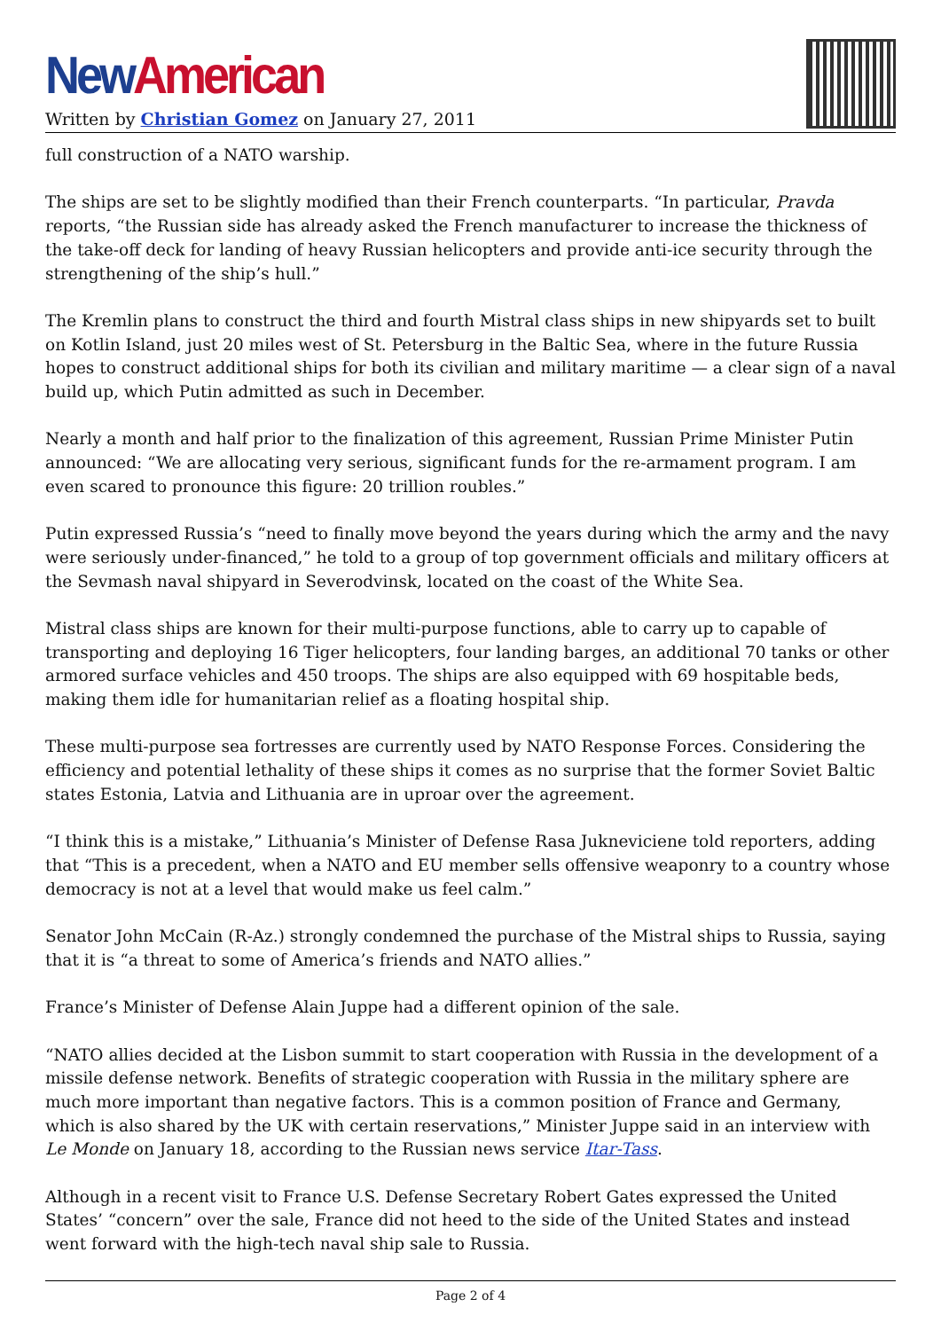New American
Written by Christian Gomez on January 27, 2011
full construction of a NATO warship.
The ships are set to be slightly modified than their French counterparts. “In particular, Pravda reports, “the Russian side has already asked the French manufacturer to increase the thickness of the take-off deck for landing of heavy Russian helicopters and provide anti-ice security through the strengthening of the ship’s hull.”
The Kremlin plans to construct the third and fourth Mistral class ships in new shipyards set to built on Kotlin Island, just 20 miles west of St. Petersburg in the Baltic Sea, where in the future Russia hopes to construct additional ships for both its civilian and military maritime — a clear sign of a naval build up, which Putin admitted as such in December.
Nearly a month and half prior to the finalization of this agreement, Russian Prime Minister Putin announced: “We are allocating very serious, significant funds for the re-armament program. I am even scared to pronounce this figure: 20 trillion roubles.”
Putin expressed Russia’s “need to finally move beyond the years during which the army and the navy were seriously under-financed,” he told to a group of top government officials and military officers at the Sevmash naval shipyard in Severodvinsk, located on the coast of the White Sea.
Mistral class ships are known for their multi-purpose functions, able to carry up to capable of transporting and deploying 16 Tiger helicopters, four landing barges, an additional 70 tanks or other armored surface vehicles and 450 troops. The ships are also equipped with 69 hospitable beds, making them idle for humanitarian relief as a floating hospital ship.
These multi-purpose sea fortresses are currently used by NATO Response Forces. Considering the efficiency and potential lethality of these ships it comes as no surprise that the former Soviet Baltic states Estonia, Latvia and Lithuania are in uproar over the agreement.
“I think this is a mistake,” Lithuania’s Minister of Defense Rasa Jukneviciene told reporters, adding that “This is a precedent, when a NATO and EU member sells offensive weaponry to a country whose democracy is not at a level that would make us feel calm.”
Senator John McCain (R-Az.) strongly condemned the purchase of the Mistral ships to Russia, saying that it is “a threat to some of America’s friends and NATO allies.”
France’s Minister of Defense Alain Juppe had a different opinion of the sale.
“NATO allies decided at the Lisbon summit to start cooperation with Russia in the development of a missile defense network. Benefits of strategic cooperation with Russia in the military sphere are much more important than negative factors. This is a common position of France and Germany, which is also shared by the UK with certain reservations,” Minister Juppe said in an interview with Le Monde on January 18, according to the Russian news service Itar-Tass.
Although in a recent visit to France U.S. Defense Secretary Robert Gates expressed the United States’ “concern” over the sale, France did not heed to the side of the United States and instead went forward with the high-tech naval ship sale to Russia.
Page 2 of 4